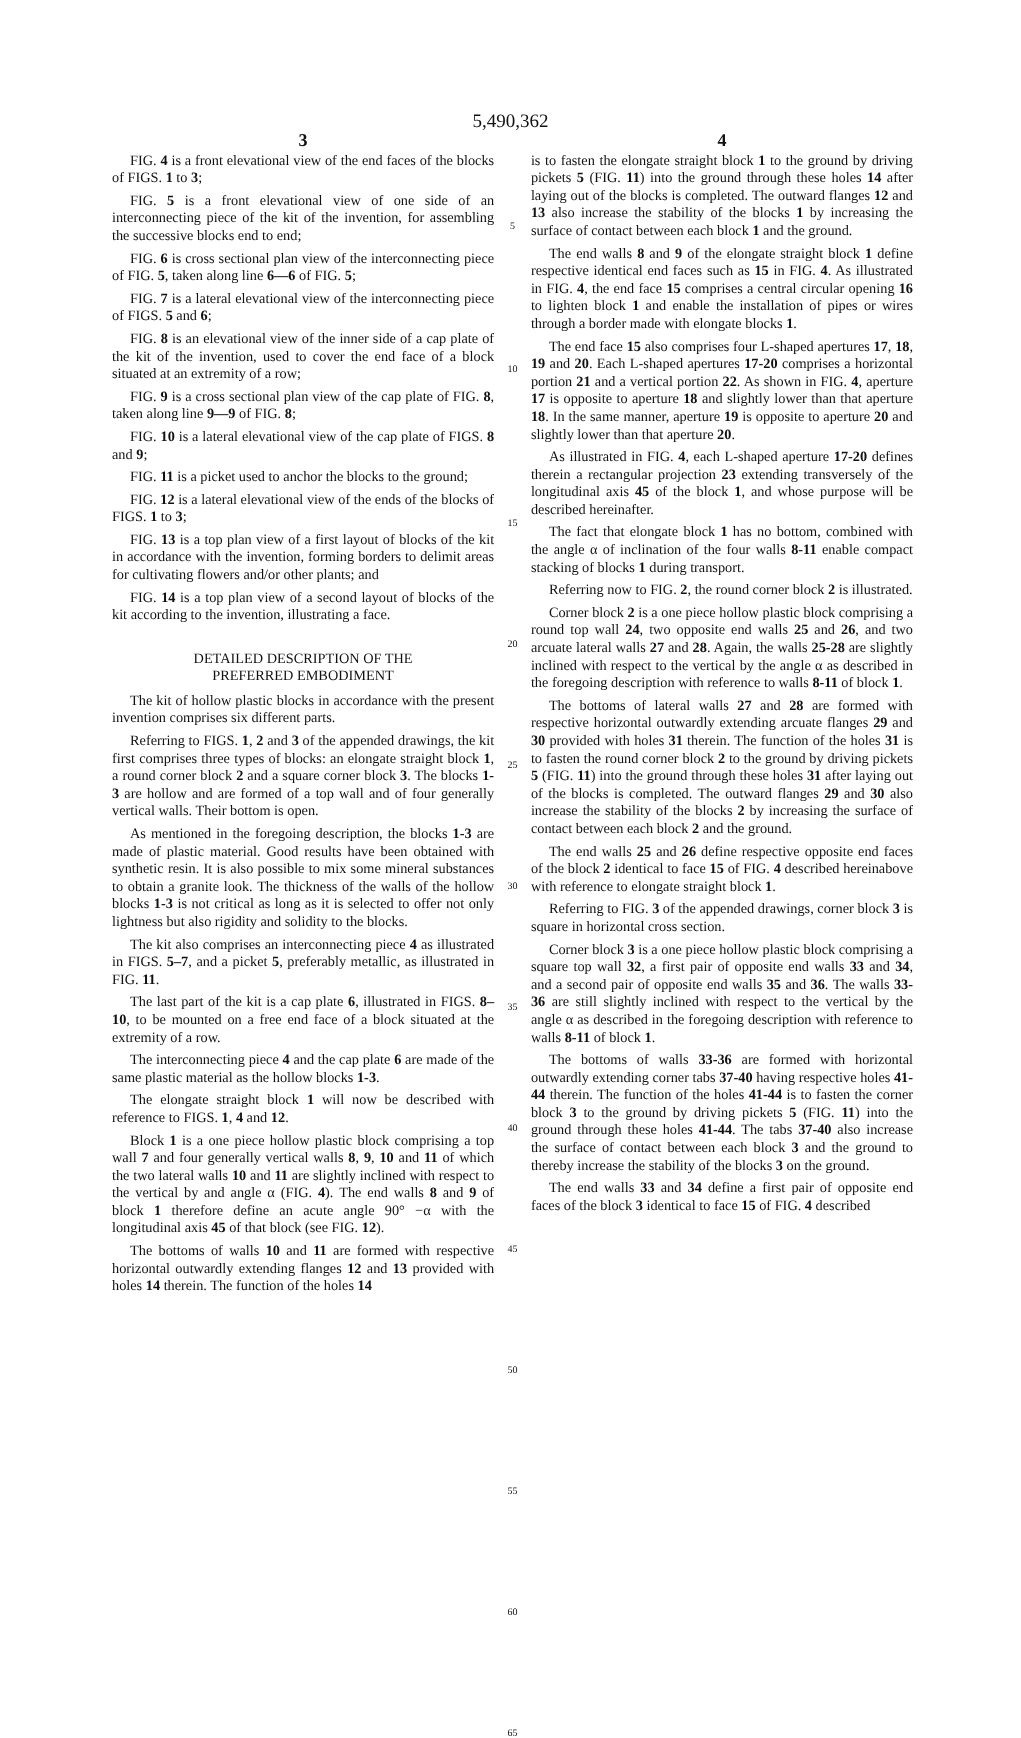5,490,362
3
FIG. 4 is a front elevational view of the end faces of the blocks of FIGS. 1 to 3;
FIG. 5 is a front elevational view of one side of an interconnecting piece of the kit of the invention, for assembling the successive blocks end to end;
FIG. 6 is cross sectional plan view of the interconnecting piece of FIG. 5, taken along line 6—6 of FIG. 5;
FIG. 7 is a lateral elevational view of the interconnecting piece of FIGS. 5 and 6;
FIG. 8 is an elevational view of the inner side of a cap plate of the kit of the invention, used to cover the end face of a block situated at an extremity of a row;
FIG. 9 is a cross sectional plan view of the cap plate of FIG. 8, taken along line 9—9 of FIG. 8;
FIG. 10 is a lateral elevational view of the cap plate of FIGS. 8 and 9;
FIG. 11 is a picket used to anchor the blocks to the ground;
FIG. 12 is a lateral elevational view of the ends of the blocks of FIGS. 1 to 3;
FIG. 13 is a top plan view of a first layout of blocks of the kit in accordance with the invention, forming borders to delimit areas for cultivating flowers and/or other plants; and
FIG. 14 is a top plan view of a second layout of blocks of the kit according to the invention, illustrating a face.
DETAILED DESCRIPTION OF THE
PREFERRED EMBODIMENT
The kit of hollow plastic blocks in accordance with the present invention comprises six different parts.
Referring to FIGS. 1, 2 and 3 of the appended drawings, the kit first comprises three types of blocks: an elongate straight block 1, a round corner block 2 and a square corner block 3. The blocks 1-3 are hollow and are formed of a top wall and of four generally vertical walls. Their bottom is open.
As mentioned in the foregoing description, the blocks 1-3 are made of plastic material. Good results have been obtained with synthetic resin. It is also possible to mix some mineral substances to obtain a granite look. The thickness of the walls of the hollow blocks 1-3 is not critical as long as it is selected to offer not only lightness but also rigidity and solidity to the blocks.
The kit also comprises an interconnecting piece 4 as illustrated in FIGS. 5–7, and a picket 5, preferably metallic, as illustrated in FIG. 11.
The last part of the kit is a cap plate 6, illustrated in FIGS. 8–10, to be mounted on a free end face of a block situated at the extremity of a row.
The interconnecting piece 4 and the cap plate 6 are made of the same plastic material as the hollow blocks 1-3.
The elongate straight block 1 will now be described with reference to FIGS. 1, 4 and 12.
Block 1 is a one piece hollow plastic block comprising a top wall 7 and four generally vertical walls 8, 9, 10 and 11 of which the two lateral walls 10 and 11 are slightly inclined with respect to the vertical by and angle α (FIG. 4). The end walls 8 and 9 of block 1 therefore define an acute angle 90° −α with the longitudinal axis 45 of that block (see FIG. 12).
The bottoms of walls 10 and 11 are formed with respective horizontal outwardly extending flanges 12 and 13 provided with holes 14 therein. The function of the holes 14
5
10
15
20
25
30
35
40
45
50
55
60
65
4
is to fasten the elongate straight block 1 to the ground by driving pickets 5 (FIG. 11) into the ground through these holes 14 after laying out of the blocks is completed. The outward flanges 12 and 13 also increase the stability of the blocks 1 by increasing the surface of contact between each block 1 and the ground.
The end walls 8 and 9 of the elongate straight block 1 define respective identical end faces such as 15 in FIG. 4. As illustrated in FIG. 4, the end face 15 comprises a central circular opening 16 to lighten block 1 and enable the installation of pipes or wires through a border made with elongate blocks 1.
The end face 15 also comprises four L-shaped apertures 17, 18, 19 and 20. Each L-shaped apertures 17-20 comprises a horizontal portion 21 and a vertical portion 22. As shown in FIG. 4, aperture 17 is opposite to aperture 18 and slightly lower than that aperture 18. In the same manner, aperture 19 is opposite to aperture 20 and slightly lower than that aperture 20.
As illustrated in FIG. 4, each L-shaped aperture 17-20 defines therein a rectangular projection 23 extending transversely of the longitudinal axis 45 of the block 1, and whose purpose will be described hereinafter.
The fact that elongate block 1 has no bottom, combined with the angle α of inclination of the four walls 8-11 enable compact stacking of blocks 1 during transport.
Referring now to FIG. 2, the round corner block 2 is illustrated.
Corner block 2 is a one piece hollow plastic block comprising a round top wall 24, two opposite end walls 25 and 26, and two arcuate lateral walls 27 and 28. Again, the walls 25-28 are slightly inclined with respect to the vertical by the angle α as described in the foregoing description with reference to walls 8-11 of block 1.
The bottoms of lateral walls 27 and 28 are formed with respective horizontal outwardly extending arcuate flanges 29 and 30 provided with holes 31 therein. The function of the holes 31 is to fasten the round corner block 2 to the ground by driving pickets 5 (FIG. 11) into the ground through these holes 31 after laying out of the blocks is completed. The outward flanges 29 and 30 also increase the stability of the blocks 2 by increasing the surface of contact between each block 2 and the ground.
The end walls 25 and 26 define respective opposite end faces of the block 2 identical to face 15 of FIG. 4 described hereinabove with reference to elongate straight block 1.
Referring to FIG. 3 of the appended drawings, corner block 3 is square in horizontal cross section.
Corner block 3 is a one piece hollow plastic block comprising a square top wall 32, a first pair of opposite end walls 33 and 34, and a second pair of opposite end walls 35 and 36. The walls 33-36 are still slightly inclined with respect to the vertical by the angle α as described in the foregoing description with reference to walls 8-11 of block 1.
The bottoms of walls 33-36 are formed with horizontal outwardly extending corner tabs 37-40 having respective holes 41-44 therein. The function of the holes 41-44 is to fasten the corner block 3 to the ground by driving pickets 5 (FIG. 11) into the ground through these holes 41-44. The tabs 37-40 also increase the surface of contact between each block 3 and the ground to thereby increase the stability of the blocks 3 on the ground.
The end walls 33 and 34 define a first pair of opposite end faces of the block 3 identical to face 15 of FIG. 4 described